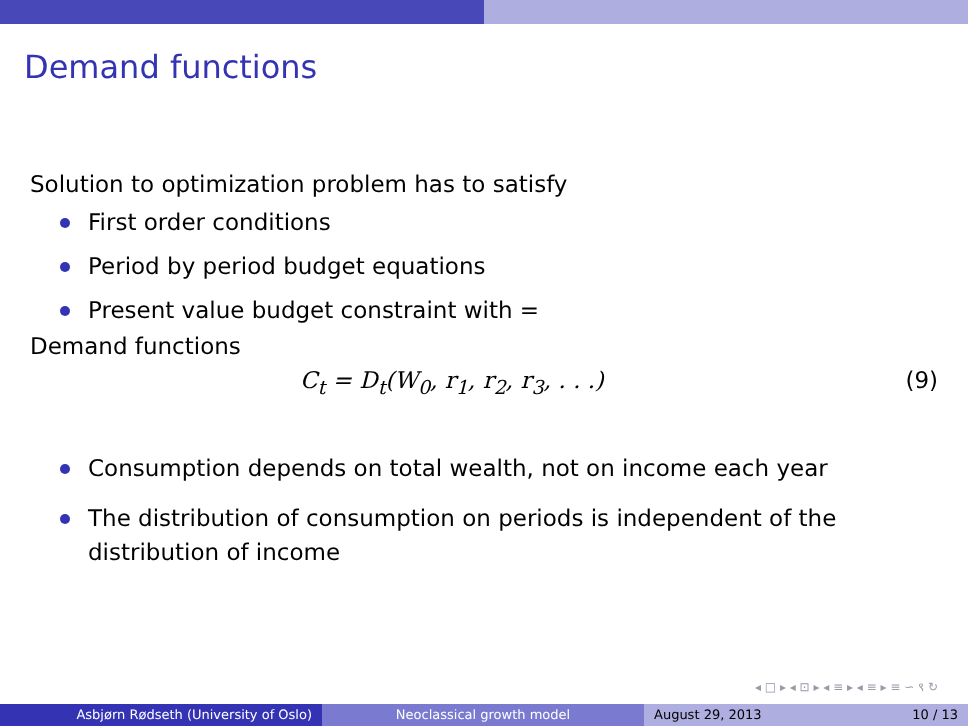Demand functions
Solution to optimization problem has to satisfy
First order conditions
Period by period budget equations
Present value budget constraint with =
Demand functions
C<sub>t</sub> = D<sub>t</sub>(W<sub>0</sub>, r<sub>1</sub>, r<sub>2</sub>, r<sub>3</sub>, . . .) (9)
Consumption depends on total wealth, not on income each year
The distribution of consumption on periods is independent of the distribution of income
◂ □ ▸ ◂ ⊡ ▸ ◂ ≡ ▸ ◂ ≡ ▸ ≡ ∽ ९ ↻
Asbjørn Rødseth (University of Oslo) Neoclassical growth model August 29, 2013 10 / 13